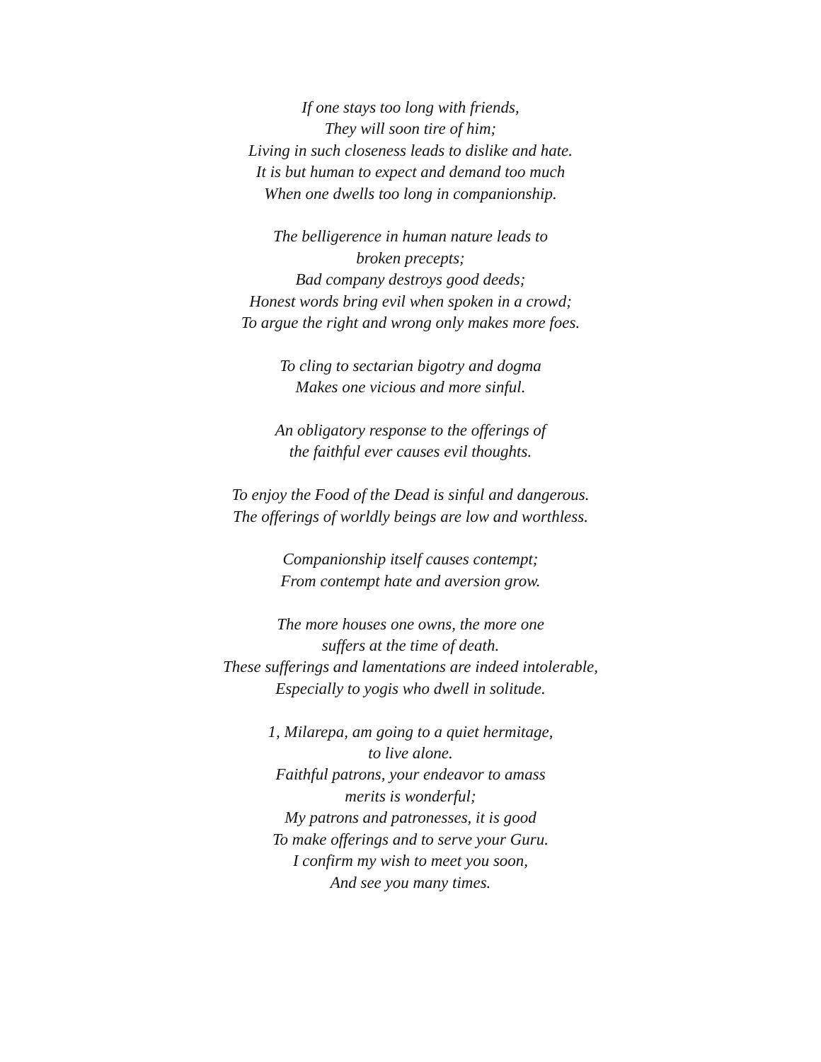If one stays too long with friends,
They will soon tire of him;
Living in such closeness leads to dislike and hate.
It is but human to expect and demand too much
When one dwells too long in companionship.
The belligerence in human nature leads to
broken precepts;
Bad company destroys good deeds;
Honest words bring evil when spoken in a crowd;
To argue the right and wrong only makes more foes.
To cling to sectarian bigotry and dogma
Makes one vicious and more sinful.
An obligatory response to the offerings of
the faithful ever causes evil thoughts.
To enjoy the Food of the Dead is sinful and dangerous.
The offerings of worldly beings are low and worthless.
Companionship itself causes contempt;
From contempt hate and aversion grow.
The more houses one owns, the more one
suffers at the time of death.
These sufferings and lamentations are indeed intolerable,
Especially to yogis who dwell in solitude.
1, Milarepa, am going to a quiet hermitage,
to live alone.
Faithful patrons, your endeavor to amass
merits is wonderful;
My patrons and patronesses, it is good
To make offerings and to serve your Guru.
I confirm my wish to meet you soon,
And see you many times.